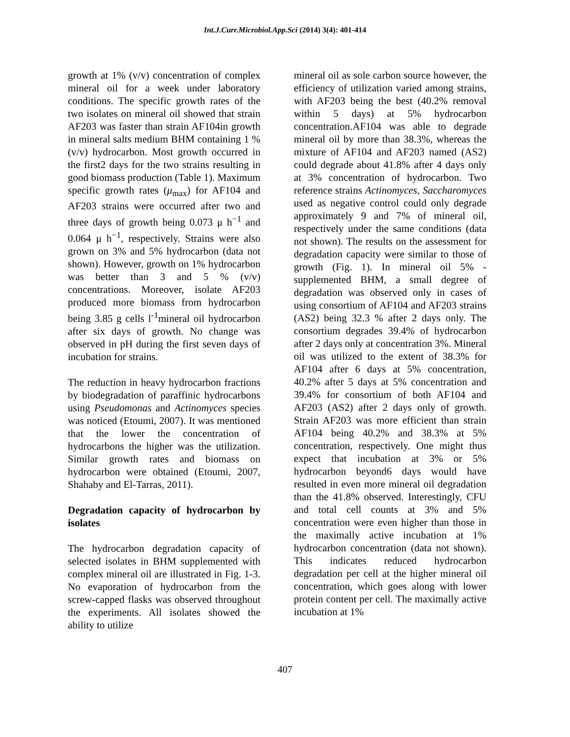Int.J.Curr.Microbiol.App.Sci (2014) 3(4): 401-414
growth at 1% (v/v) concentration of complex mineral oil for a week under laboratory conditions. The specific growth rates of the two isolates on mineral oil showed that strain AF203 was faster than strain AF104in growth in mineral salts medium BHM containing 1 % (v/v) hydrocarbon. Most growth occurred in the first2 days for the two strains resulting in good biomass production (Table 1). Maximum specific growth rates (μ<sub>max</sub>) for AF104 and AF203 strains were occurred after two and three days of growth being 0.073 μ h<sup>−1</sup> and 0.064 μ h<sup>−1</sup>, respectively. Strains were also grown on 3% and 5% hydrocarbon (data not shown). However, growth on 1% hydrocarbon was better than 3 and 5 % (v/v) concentrations. Moreover, isolate AF203 produced more biomass from hydrocarbon being 3.85 g cells l<sup>-1</sup>mineral oil hydrocarbon after six days of growth. No change was observed in pH during the first seven days of incubation for strains.
The reduction in heavy hydrocarbon fractions by biodegradation of paraffinic hydrocarbons using Pseudomonas and Actinomyces species was noticed (Etoumi, 2007). It was mentioned that the lower the concentration of hydrocarbons the higher was the utilization. Similar growth rates and biomass on hydrocarbon were obtained (Etoumi, 2007, Shahaby and El-Tarras, 2011).
Degradation capacity of hydrocarbon by isolates
The hydrocarbon degradation capacity of selected isolates in BHM supplemented with complex mineral oil are illustrated in Fig. 1-3. No evaporation of hydrocarbon from the screw-capped flasks was observed throughout the experiments. All isolates showed the ability to utilize
mineral oil as sole carbon source however, the efficiency of utilization varied among strains, with AF203 being the best (40.2% removal within 5 days) at 5% hydrocarbon concentration.AF104 was able to degrade mineral oil by more than 38.3%, whereas the mixture of AF104 and AF203 named (AS2) could degrade about 41.8% after 4 days only at 3% concentration of hydrocarbon. Two reference strains Actinomyces, Saccharomyces used as negative control could only degrade approximately 9 and 7% of mineral oil, respectively under the same conditions (data not shown). The results on the assessment for degradation capacity were similar to those of growth (Fig. 1). In mineral oil 5% -supplemented BHM, a small degree of degradation was observed only in cases of using consortium of AF104 and AF203 strains (AS2) being 32.3 % after 2 days only. The consortium degrades 39.4% of hydrocarbon after 2 days only at concentration 3%. Mineral oil was utilized to the extent of 38.3% for AF104 after 6 days at 5% concentration, 40.2% after 5 days at 5% concentration and 39.4% for consortium of both AF104 and AF203 (AS2) after 2 days only of growth. Strain AF203 was more efficient than strain AF104 being 40.2% and 38.3% at 5% concentration, respectively. One might thus expect that incubation at 3% or 5% hydrocarbon beyond6 days would have resulted in even more mineral oil degradation than the 41.8% observed. Interestingly, CFU and total cell counts at 3% and 5% concentration were even higher than those in the maximally active incubation at 1% hydrocarbon concentration (data not shown). This indicates reduced hydrocarbon degradation per cell at the higher mineral oil concentration, which goes along with lower protein content per cell. The maximally active incubation at 1%
407